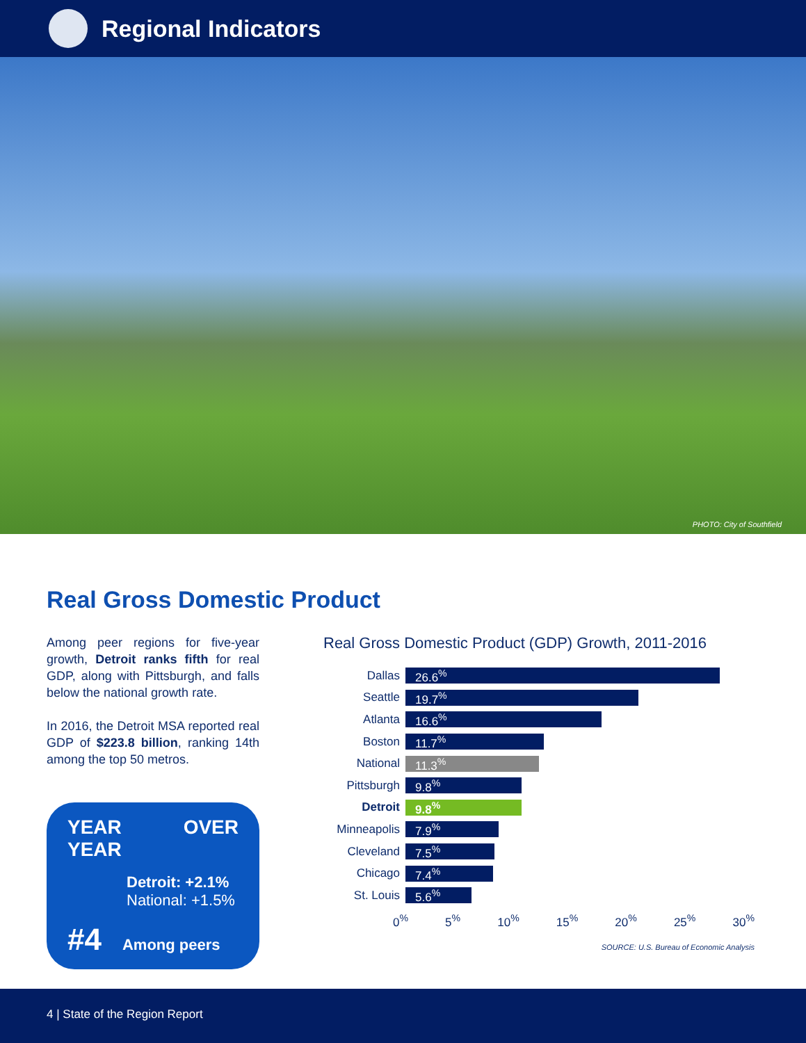Regional Indicators
PHOTO: City of Southfield
Real Gross Domestic Product
Among peer regions for five-year growth, Detroit ranks fifth for real GDP, along with Pittsburgh, and falls below the national growth rate.
In 2016, the Detroit MSA reported real GDP of $223.8 billion, ranking 14th among the top 50 metros.
YEAR OVER YEAR
Detroit: +2.1%
National: +1.5%
#4 Among peers
Real Gross Domestic Product (GDP) Growth, 2011-2016
Dallas
26.6<sup>%</sup>
Seattle
19.7<sup>%</sup>
Atlanta
16.6<sup>%</sup>
Boston
11.7<sup>%</sup>
National
11.3<sup>%</sup>
Pittsburgh
9.8<sup>%</sup>
Detroit
9.8<sup>%</sup>
Minneapolis
7.9<sup>%</sup>
Cleveland
7.5<sup>%</sup>
Chicago
7.4<sup>%</sup>
St. Louis
5.6<sup>%</sup>
0<sup>%</sup> 5<sup>%</sup> 10<sup>%</sup> 15<sup>%</sup> 20<sup>%</sup> 25<sup>%</sup> 30<sup>%</sup>
SOURCE: U.S. Bureau of Economic Analysis
4 | State of the Region Report